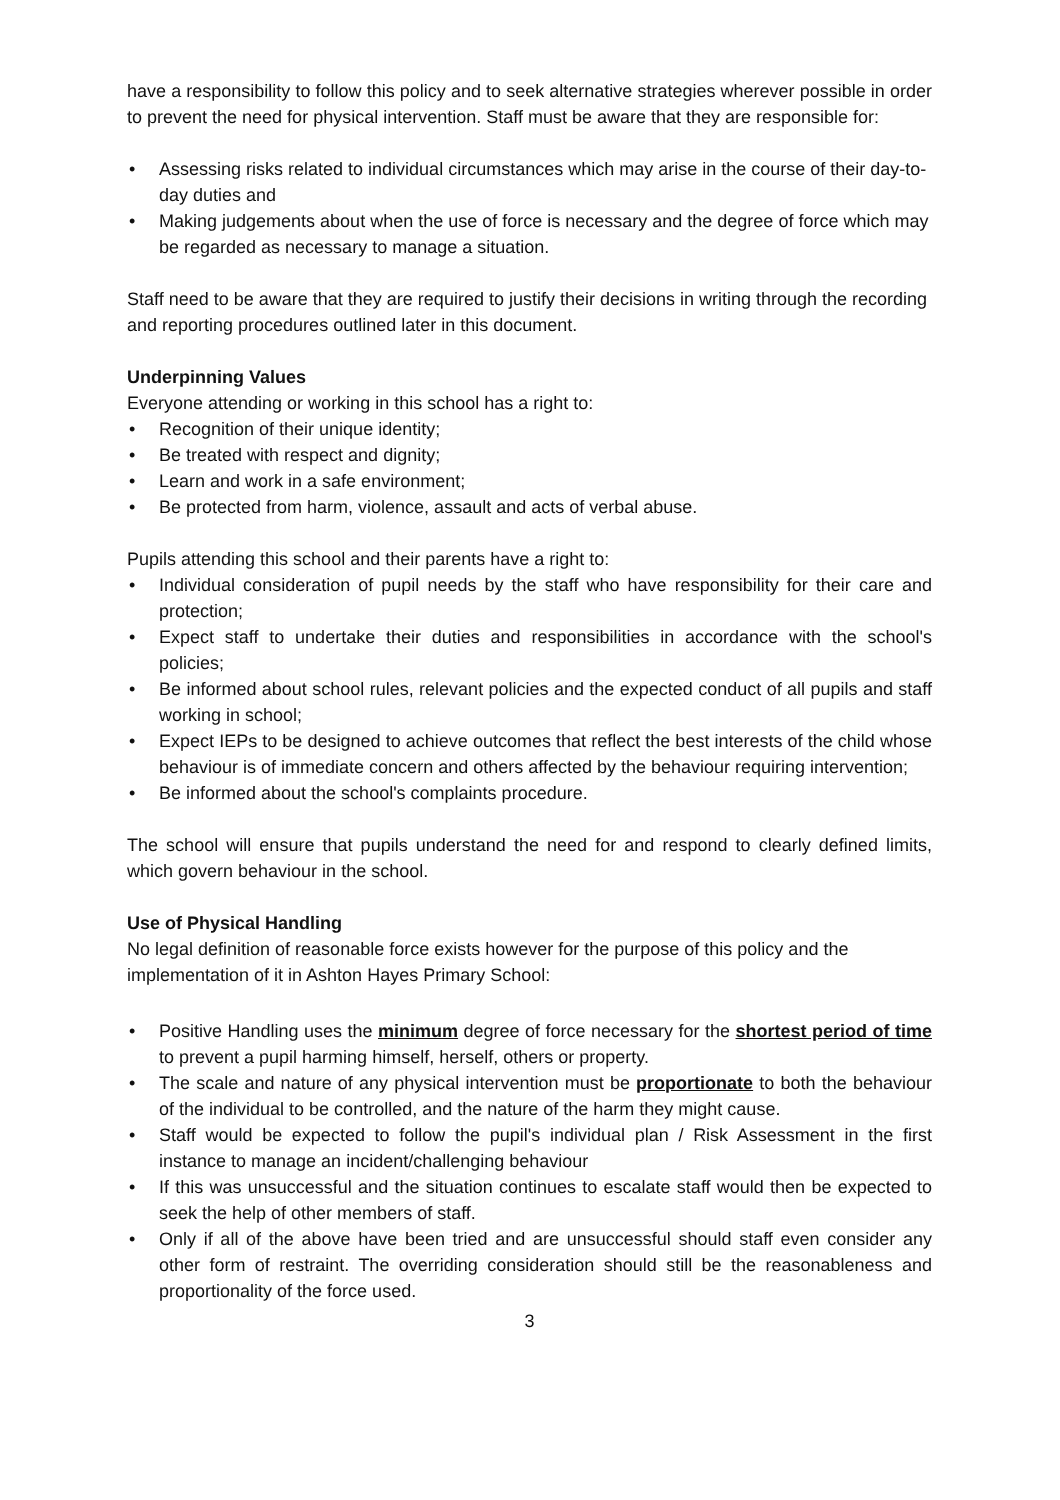have a responsibility to follow this policy and to seek alternative strategies wherever possible in order to prevent the need for physical intervention. Staff must be aware that they are responsible for:
• Assessing risks related to individual circumstances which may arise in the course of their day-to-day duties and
• Making judgements about when the use of force is necessary and the degree of force which may be regarded as necessary to manage a situation.
Staff need to be aware that they are required to justify their decisions in writing through the recording and reporting procedures outlined later in this document.
Underpinning Values
Everyone attending or working in this school has a right to:
• Recognition of their unique identity;
• Be treated with respect and dignity;
• Learn and work in a safe environment;
• Be protected from harm, violence, assault and acts of verbal abuse.
Pupils attending this school and their parents have a right to:
• Individual consideration of pupil needs by the staff who have responsibility for their care and protection;
• Expect staff to undertake their duties and responsibilities in accordance with the school's policies;
• Be informed about school rules, relevant policies and the expected conduct of all pupils and staff working in school;
• Expect IEPs to be designed to achieve outcomes that reflect the best interests of the child whose behaviour is of immediate concern and others affected by the behaviour requiring intervention;
• Be informed about the school's complaints procedure.
The school will ensure that pupils understand the need for and respond to clearly defined limits, which govern behaviour in the school.
Use of Physical Handling
No legal definition of reasonable force exists however for the purpose of this policy and the implementation of it in Ashton Hayes Primary School:
• Positive Handling uses the minimum degree of force necessary for the shortest period of time to prevent a pupil harming himself, herself, others or property.
• The scale and nature of any physical intervention must be proportionate to both the behaviour of the individual to be controlled, and the nature of the harm they might cause.
• Staff would be expected to follow the pupil's individual plan / Risk Assessment in the first instance to manage an incident/challenging behaviour
• If this was unsuccessful and the situation continues to escalate staff would then be expected to seek the help of other members of staff.
• Only if all of the above have been tried and are unsuccessful should staff even consider any other form of restraint. The overriding consideration should still be the reasonableness and proportionality of the force used.
3